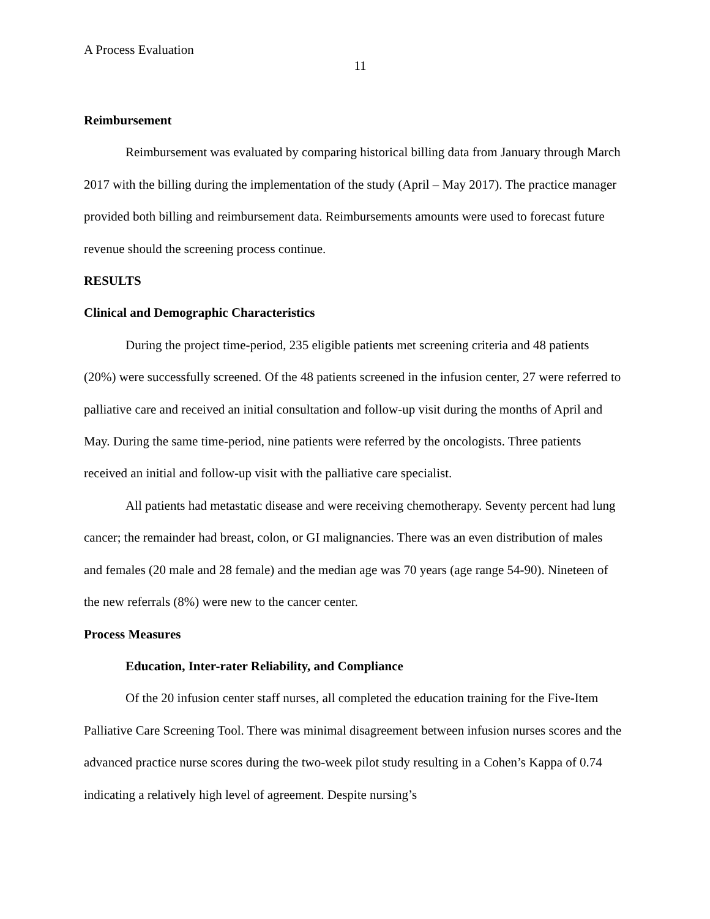A Process Evaluation
11
Reimbursement
Reimbursement was evaluated by comparing historical billing data from January through March 2017 with the billing during the implementation of the study (April – May 2017). The practice manager provided both billing and reimbursement data. Reimbursements amounts were used to forecast future revenue should the screening process continue.
RESULTS
Clinical and Demographic Characteristics
During the project time-period, 235 eligible patients met screening criteria and 48 patients (20%) were successfully screened. Of the 48 patients screened in the infusion center, 27 were referred to palliative care and received an initial consultation and follow-up visit during the months of April and May. During the same time-period, nine patients were referred by the oncologists. Three patients received an initial and follow-up visit with the palliative care specialist.
All patients had metastatic disease and were receiving chemotherapy. Seventy percent had lung cancer; the remainder had breast, colon, or GI malignancies. There was an even distribution of males and females (20 male and 28 female) and the median age was 70 years (age range 54-90). Nineteen of the new referrals (8%) were new to the cancer center.
Process Measures
Education, Inter-rater Reliability, and Compliance
Of the 20 infusion center staff nurses, all completed the education training for the Five-Item Palliative Care Screening Tool. There was minimal disagreement between infusion nurses scores and the advanced practice nurse scores during the two-week pilot study resulting in a Cohen’s Kappa of 0.74 indicating a relatively high level of agreement. Despite nursing’s